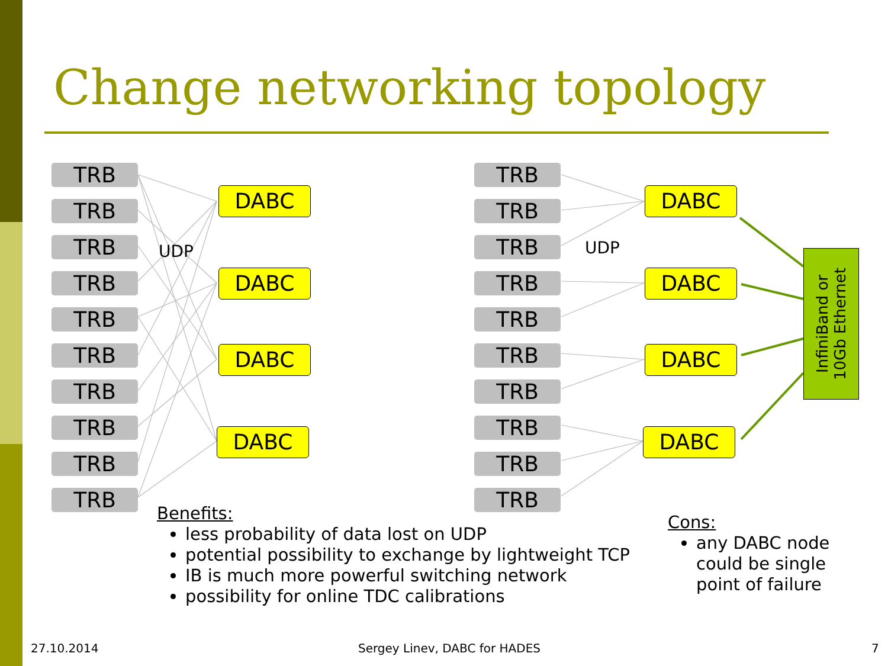Change networking topology
TRB
TRB
TRB
TRB
TRB
TRB
TRB
TRB
TRB
TRB
UDP
DABC
DABC
DABC
DABC
TRB
TRB
TRB
TRB
TRB
TRB
TRB
TRB
TRB
TRB
UDP
DABC
DABC
DABC
DABC
InfiniBand or
10Gb Ethernet
Benefits:
less probability of data lost on UDP
potential possibility to exchange by lightweight TCP
IB is much more powerful switching network
possibility for online TDC calibrations
Cons:
any DABC node could be single point of failure
27.10.2014 Sergey Linev, DABC for HADES 7